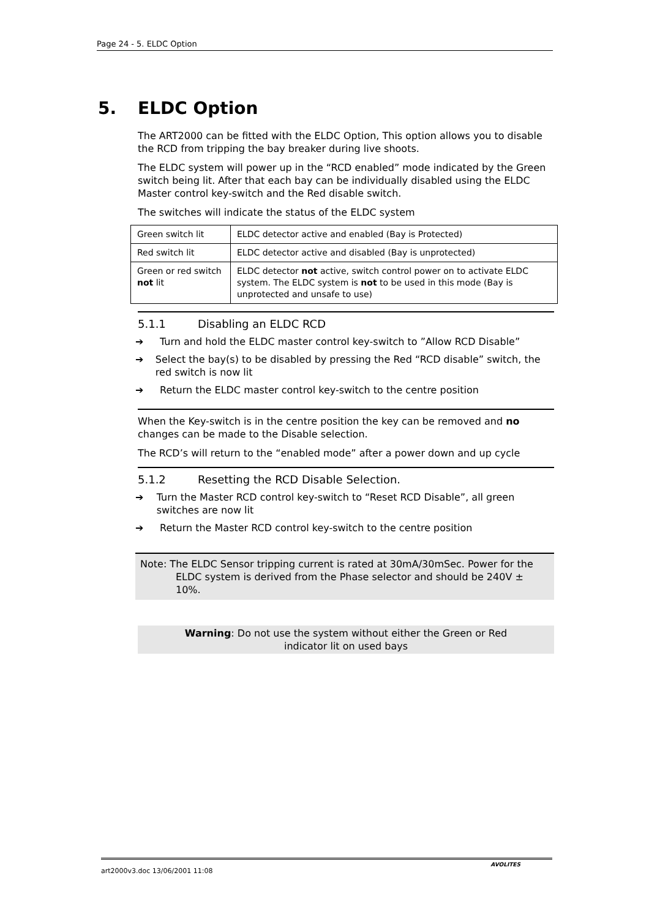Page 24 - 5. ELDC Option
5. ELDC Option
The ART2000 can be fitted with the ELDC Option, This option allows you to disable the RCD from tripping the bay breaker during live shoots.
The ELDC system will power up in the “RCD enabled” mode indicated by the Green switch being lit. After that each bay can be individually disabled using the ELDC Master control key-switch and the Red disable switch.
The switches will indicate the status of the ELDC system
| Green switch lit | ELDC detector active and enabled (Bay is Protected) |
| Red switch lit | ELDC detector active and disabled (Bay is unprotected) |
| Green or red switch not lit | ELDC detector not active, switch control power on to activate ELDC system. The ELDC system is not to be used in this mode (Bay is unprotected and unsafe to use) |
5.1.1 Disabling an ELDC RCD
➔ Turn and hold the ELDC master control key-switch to ”Allow RCD Disable”
➔ Select the bay(s) to be disabled by pressing the Red “RCD disable” switch, the red switch is now lit
➔ Return the ELDC master control key-switch to the centre position
When the Key-switch is in the centre position the key can be removed and no changes can be made to the Disable selection.
The RCD’s will return to the “enabled mode” after a power down and up cycle
5.1.2 Resetting the RCD Disable Selection.
➔ Turn the Master RCD control key-switch to “Reset RCD Disable”, all green switches are now lit
➔ Return the Master RCD control key-switch to the centre position
Note: The ELDC Sensor tripping current is rated at 30mA/30mSec. Power for the ELDC system is derived from the Phase selector and should be 240V ± 10%.
Warning: Do not use the system without either the Green or Red indicator lit on used bays
art2000v3.doc 13/06/2001 11:08
AVOLITES